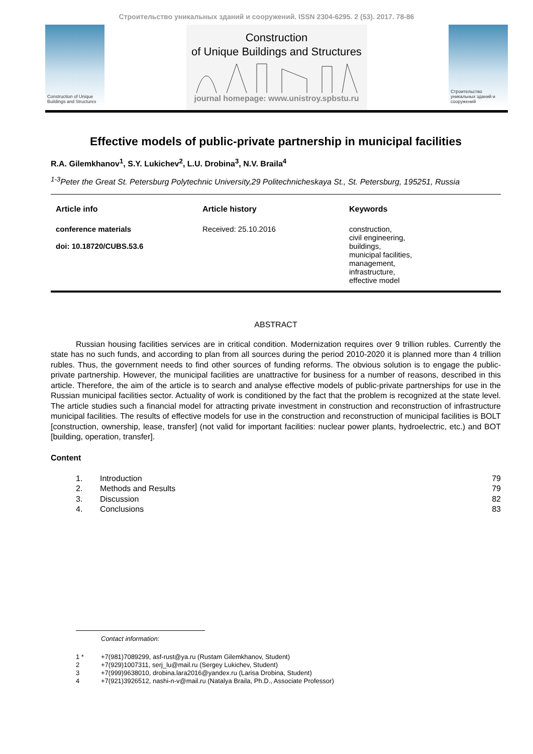Строительство уникальных зданий и сооружений. ISSN 2304-6295. 2 (53). 2017. 78-86
Construction of Unique Buildings and Structures
Construction
of Unique Buildings and Structures
journal homepage: www.unistroy.spbstu.ru
Строительство уникальных зданий и сооружений
Effective models of public-private partnership in municipal facilities
R.A. Gilemkhanov<sup>1</sup>, S.Y. Lukichev<sup>2</sup>, L.U. Drobina<sup>3</sup>, N.V. Braila<sup>4</sup>
<sup>1-3</sup>Peter the Great St. Petersburg Polytechnic University,29 Politechnicheskaya St., St. Petersburg, 195251, Russia
Article info
conference materials
doi: 10.18720/CUBS.53.6
Article history
Received: 25.10.2016
Keywords
construction,
civil engineering,
buildings,
municipal facilities,
management,
infrastructure,
effective model
ABSTRACT
Russian housing facilities services are in critical condition. Modernization requires over 9 trillion rubles. Currently the state has no such funds, and according to plan from all sources during the period 2010-2020 it is planned more than 4 trillion rubles. Thus, the government needs to find other sources of funding reforms. The obvious solution is to engage the public-private partnership. However, the municipal facilities are unattractive for business for a number of reasons, described in this article. Therefore, the aim of the article is to search and analyse effective models of public-private partnerships for use in the Russian municipal facilities sector. Actuality of work is conditioned by the fact that the problem is recognized at the state level. The article studies such a financial model for attracting private investment in construction and reconstruction of infrastructure municipal facilities. The results of effective models for use in the construction and reconstruction of municipal facilities is BOLT [construction, ownership, lease, transfer] (not valid for important facilities: nuclear power plants, hydroelectric, etc.) and BOT [building, operation, transfer].
Content
1. Introduction 79
2. Methods and Results 79
3. Discussion 82
4. Conclusions 83
Contact information:
1 * +7(981)7089299, asf-rust@ya.ru (Rustam Gilemkhanov, Student)
2 +7(929)1007311, serj_lu@mail.ru (Sergey Lukichev, Student)
3 +7(999)9638010, drobina.lara2016@yandex.ru (Larisa Drobina, Student)
4 +7(921)3926512, nashi-n-v@mail.ru (Natalya Braila, Ph.D., Associate Professor)